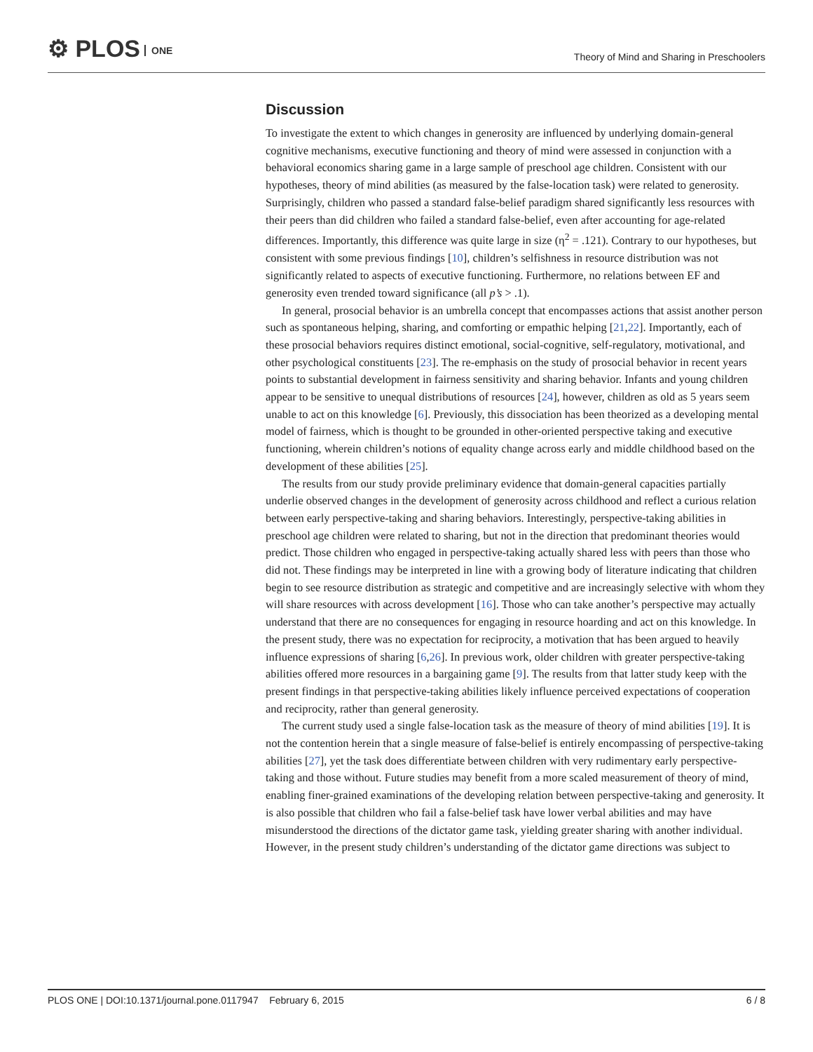⚙ PLOS ONE
Theory of Mind and Sharing in Preschoolers
Discussion
To investigate the extent to which changes in generosity are influenced by underlying domain-general cognitive mechanisms, executive functioning and theory of mind were assessed in conjunction with a behavioral economics sharing game in a large sample of preschool age children. Consistent with our hypotheses, theory of mind abilities (as measured by the false-location task) were related to generosity. Surprisingly, children who passed a standard false-belief paradigm shared significantly less resources with their peers than did children who failed a standard false-belief, even after accounting for age-related differences. Importantly, this difference was quite large in size (η<sup>2</sup> = .121). Contrary to our hypotheses, but consistent with some previous findings [10], children’s selfishness in resource distribution was not significantly related to aspects of executive functioning. Furthermore, no relations between EF and generosity even trended toward significance (all p’s > .1).
In general, prosocial behavior is an umbrella concept that encompasses actions that assist another person such as spontaneous helping, sharing, and comforting or empathic helping [21,22]. Importantly, each of these prosocial behaviors requires distinct emotional, social-cognitive, self-regulatory, motivational, and other psychological constituents [23]. The re-emphasis on the study of prosocial behavior in recent years points to substantial development in fairness sensitivity and sharing behavior. Infants and young children appear to be sensitive to unequal distributions of resources [24], however, children as old as 5 years seem unable to act on this knowledge [6]. Previously, this dissociation has been theorized as a developing mental model of fairness, which is thought to be grounded in other-oriented perspective taking and executive functioning, wherein children’s notions of equality change across early and middle childhood based on the development of these abilities [25].
The results from our study provide preliminary evidence that domain-general capacities partially underlie observed changes in the development of generosity across childhood and reflect a curious relation between early perspective-taking and sharing behaviors. Interestingly, perspective-taking abilities in preschool age children were related to sharing, but not in the direction that predominant theories would predict. Those children who engaged in perspective-taking actually shared less with peers than those who did not. These findings may be interpreted in line with a growing body of literature indicating that children begin to see resource distribution as strategic and competitive and are increasingly selective with whom they will share resources with across development [16]. Those who can take another’s perspective may actually understand that there are no consequences for engaging in resource hoarding and act on this knowledge. In the present study, there was no expectation for reciprocity, a motivation that has been argued to heavily influence expressions of sharing [6,26]. In previous work, older children with greater perspective-taking abilities offered more resources in a bargaining game [9]. The results from that latter study keep with the present findings in that perspective-taking abilities likely influence perceived expectations of cooperation and reciprocity, rather than general generosity.
The current study used a single false-location task as the measure of theory of mind abilities [19]. It is not the contention herein that a single measure of false-belief is entirely encompassing of perspective-taking abilities [27], yet the task does differentiate between children with very rudimentary early perspective-taking and those without. Future studies may benefit from a more scaled measurement of theory of mind, enabling finer-grained examinations of the developing relation between perspective-taking and generosity. It is also possible that children who fail a false-belief task have lower verbal abilities and may have misunderstood the directions of the dictator game task, yielding greater sharing with another individual. However, in the present study children’s understanding of the dictator game directions was subject to
PLOS ONE | DOI:10.1371/journal.pone.0117947 February 6, 2015
6 / 8